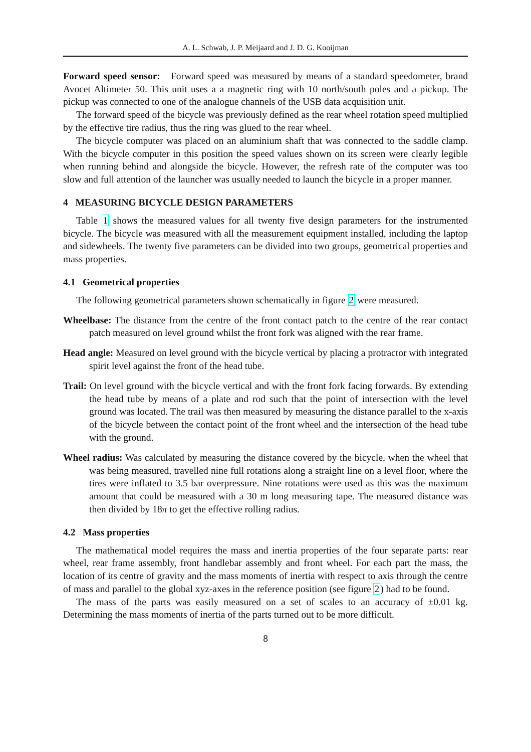A. L. Schwab, J. P. Meijaard and J. D. G. Kooijman
Forward speed sensor: Forward speed was measured by means of a standard speedometer, brand Avocet Altimeter 50. This unit uses a a magnetic ring with 10 north/south poles and a pickup. The pickup was connected to one of the analogue channels of the USB data acquisition unit.
The forward speed of the bicycle was previously defined as the rear wheel rotation speed multiplied by the effective tire radius, thus the ring was glued to the rear wheel.
The bicycle computer was placed on an aluminium shaft that was connected to the saddle clamp. With the bicycle computer in this position the speed values shown on its screen were clearly legible when running behind and alongside the bicycle. However, the refresh rate of the computer was too slow and full attention of the launcher was usually needed to launch the bicycle in a proper manner.
4 MEASURING BICYCLE DESIGN PARAMETERS
Table 1 shows the measured values for all twenty five design parameters for the instrumented bicycle. The bicycle was measured with all the measurement equipment installed, including the laptop and sidewheels. The twenty five parameters can be divided into two groups, geometrical properties and mass properties.
4.1 Geometrical properties
The following geometrical parameters shown schematically in figure 2 were measured.
Wheelbase: The distance from the centre of the front contact patch to the centre of the rear contact patch measured on level ground whilst the front fork was aligned with the rear frame.
Head angle: Measured on level ground with the bicycle vertical by placing a protractor with integrated spirit level against the front of the head tube.
Trail: On level ground with the bicycle vertical and with the front fork facing forwards. By extending the head tube by means of a plate and rod such that the point of intersection with the level ground was located. The trail was then measured by measuring the distance parallel to the x-axis of the bicycle between the contact point of the front wheel and the intersection of the head tube with the ground.
Wheel radius: Was calculated by measuring the distance covered by the bicycle, when the wheel that was being measured, travelled nine full rotations along a straight line on a level floor, where the tires were inflated to 3.5 bar overpressure. Nine rotations were used as this was the maximum amount that could be measured with a 30 m long measuring tape. The measured distance was then divided by 18π to get the effective rolling radius.
4.2 Mass properties
The mathematical model requires the mass and inertia properties of the four separate parts: rear wheel, rear frame assembly, front handlebar assembly and front wheel. For each part the mass, the location of its centre of gravity and the mass moments of inertia with respect to axis through the centre of mass and parallel to the global xyz-axes in the reference position (see figure 2) had to be found.
The mass of the parts was easily measured on a set of scales to an accuracy of ±0.01 kg. Determining the mass moments of inertia of the parts turned out to be more difficult.
8